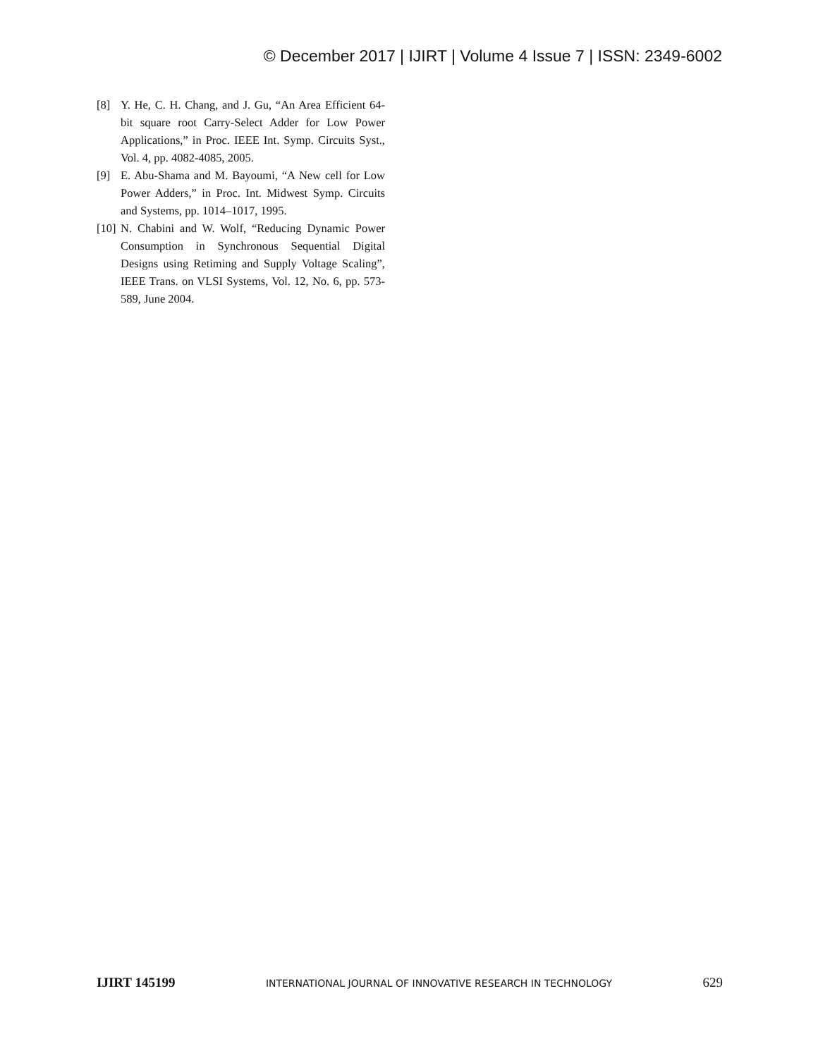© December 2017 | IJIRT | Volume 4 Issue 7 | ISSN: 2349-6002
[8] Y. He, C. H. Chang, and J. Gu, “An Area Efficient 64-bit square root Carry-Select Adder for Low Power Applications,” in Proc. IEEE Int. Symp. Circuits Syst., Vol. 4, pp. 4082-4085, 2005.
[9] E. Abu-Shama and M. Bayoumi, “A New cell for Low Power Adders,” in Proc. Int. Midwest Symp. Circuits and Systems, pp. 1014–1017, 1995.
[10] N. Chabini and W. Wolf, “Reducing Dynamic Power Consumption in Synchronous Sequential Digital Designs using Retiming and Supply Voltage Scaling”, IEEE Trans. on VLSI Systems, Vol. 12, No. 6, pp. 573-589, June 2004.
IJIRT 145199 INTERNATIONAL JOURNAL OF INNOVATIVE RESEARCH IN TECHNOLOGY 629